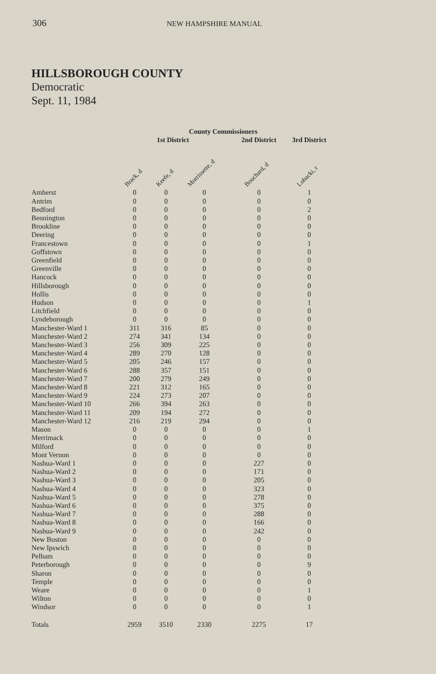306 NEW HAMPSHIRE MANUAL
HILLSBOROUGH COUNTY
Democratic
Sept. 11, 1984
| | County Commissioners | | | | |
| --- | --- | --- | --- | --- | --- |
| | 1st District | | | 2nd District | 3rd District |
| | Brack, d | Keefe, d | Morrissette, d | Bouchard, d | Lobacki, r |
| Amherst | 0 | 0 | 0 | 0 | 1 |
| Antrim | 0 | 0 | 0 | 0 | 0 |
| Bedford | 0 | 0 | 0 | 0 | 2 |
| Bennington | 0 | 0 | 0 | 0 | 0 |
| Brookline | 0 | 0 | 0 | 0 | 0 |
| Deering | 0 | 0 | 0 | 0 | 0 |
| Francestown | 0 | 0 | 0 | 0 | 1 |
| Goffstown | 0 | 0 | 0 | 0 | 0 |
| Greenfield | 0 | 0 | 0 | 0 | 0 |
| Greenville | 0 | 0 | 0 | 0 | 0 |
| Hancock | 0 | 0 | 0 | 0 | 0 |
| Hillsborough | 0 | 0 | 0 | 0 | 0 |
| Hollis | 0 | 0 | 0 | 0 | 0 |
| Hudson | 0 | 0 | 0 | 0 | 1 |
| Litchfield | 0 | 0 | 0 | 0 | 0 |
| Lyndeborough | 0 | 0 | 0 | 0 | 0 |
| Manchester-Ward 1 | 311 | 316 | 85 | 0 | 0 |
| Manchester-Ward 2 | 274 | 341 | 134 | 0 | 0 |
| Manchester-Ward 3 | 256 | 309 | 225 | 0 | 0 |
| Manchester-Ward 4 | 289 | 270 | 128 | 0 | 0 |
| Manchester-Ward 5 | 205 | 246 | 157 | 0 | 0 |
| Manchester-Ward 6 | 288 | 357 | 151 | 0 | 0 |
| Manchester-Ward 7 | 200 | 279 | 249 | 0 | 0 |
| Manchester-Ward 8 | 221 | 312 | 165 | 0 | 0 |
| Manchester-Ward 9 | 224 | 273 | 207 | 0 | 0 |
| Manchester-Ward 10 | 266 | 394 | 263 | 0 | 0 |
| Manchester-Ward 11 | 209 | 194 | 272 | 0 | 0 |
| Manchester-Ward 12 | 216 | 219 | 294 | 0 | 0 |
| Mason | 0 | 0 | 0 | 0 | 1 |
| Merrimack | 0 | 0 | 0 | 0 | 0 |
| Milford | 0 | 0 | 0 | 0 | 0 |
| Mont Vernon | 0 | 0 | 0 | 0 | 0 |
| Nashua-Ward 1 | 0 | 0 | 0 | 227 | 0 |
| Nashua-Ward 2 | 0 | 0 | 0 | 171 | 0 |
| Nashua-Ward 3 | 0 | 0 | 0 | 205 | 0 |
| Nashua-Ward 4 | 0 | 0 | 0 | 323 | 0 |
| Nashua-Ward 5 | 0 | 0 | 0 | 278 | 0 |
| Nashua-Ward 6 | 0 | 0 | 0 | 375 | 0 |
| Nashua-Ward 7 | 0 | 0 | 0 | 288 | 0 |
| Nashua-Ward 8 | 0 | 0 | 0 | 166 | 0 |
| Nashua-Ward 9 | 0 | 0 | 0 | 242 | 0 |
| New Boston | 0 | 0 | 0 | 0 | 0 |
| New Ipswich | 0 | 0 | 0 | 0 | 0 |
| Pelham | 0 | 0 | 0 | 0 | 0 |
| Peterborough | 0 | 0 | 0 | 0 | 9 |
| Sharon | 0 | 0 | 0 | 0 | 0 |
| Temple | 0 | 0 | 0 | 0 | 0 |
| Weare | 0 | 0 | 0 | 0 | 1 |
| Wilton | 0 | 0 | 0 | 0 | 0 |
| Windsor | 0 | 0 | 0 | 0 | 1 |
| Totals | 2959 | 3510 | 2330 | 2275 | 17 |